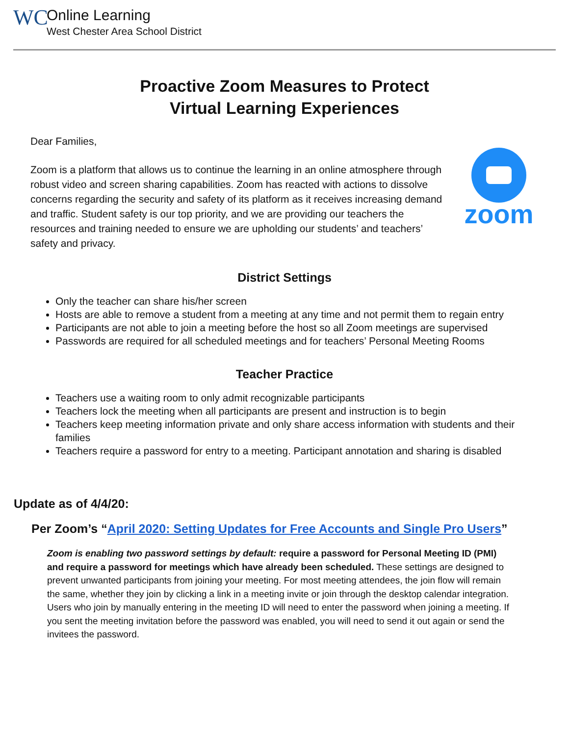WC
Online Learning
West Chester Area School District
Proactive Zoom Measures to Protect
Virtual Learning Experiences
Dear Families,
zoom
Zoom is a platform that allows us to continue the learning in an online atmosphere through robust video and screen sharing capabilities. Zoom has reacted with actions to dissolve concerns regarding the security and safety of its platform as it receives increasing demand and traffic. Student safety is our top priority, and we are providing our teachers the resources and training needed to ensure we are upholding our students’ and teachers’ safety and privacy.
District Settings
Only the teacher can share his/her screen
Hosts are able to remove a student from a meeting at any time and not permit them to regain entry
Participants are not able to join a meeting before the host so all Zoom meetings are supervised
Passwords are required for all scheduled meetings and for teachers’ Personal Meeting Rooms
Teacher Practice
Teachers use a waiting room to only admit recognizable participants
Teachers lock the meeting when all participants are present and instruction is to begin
Teachers keep meeting information private and only share access information with students and their families
Teachers require a password for entry to a meeting. Participant annotation and sharing is disabled
Update as of 4/4/20:
Per Zoom’s “April 2020: Setting Updates for Free Accounts and Single Pro Users”
Zoom is enabling two password settings by default: require a password for Personal Meeting ID (PMI) and require a password for meetings which have already been scheduled. These settings are designed to prevent unwanted participants from joining your meeting. For most meeting attendees, the join flow will remain the same, whether they join by clicking a link in a meeting invite or join through the desktop calendar integration. Users who join by manually entering in the meeting ID will need to enter the password when joining a meeting. If you sent the meeting invitation before the password was enabled, you will need to send it out again or send the invitees the password.